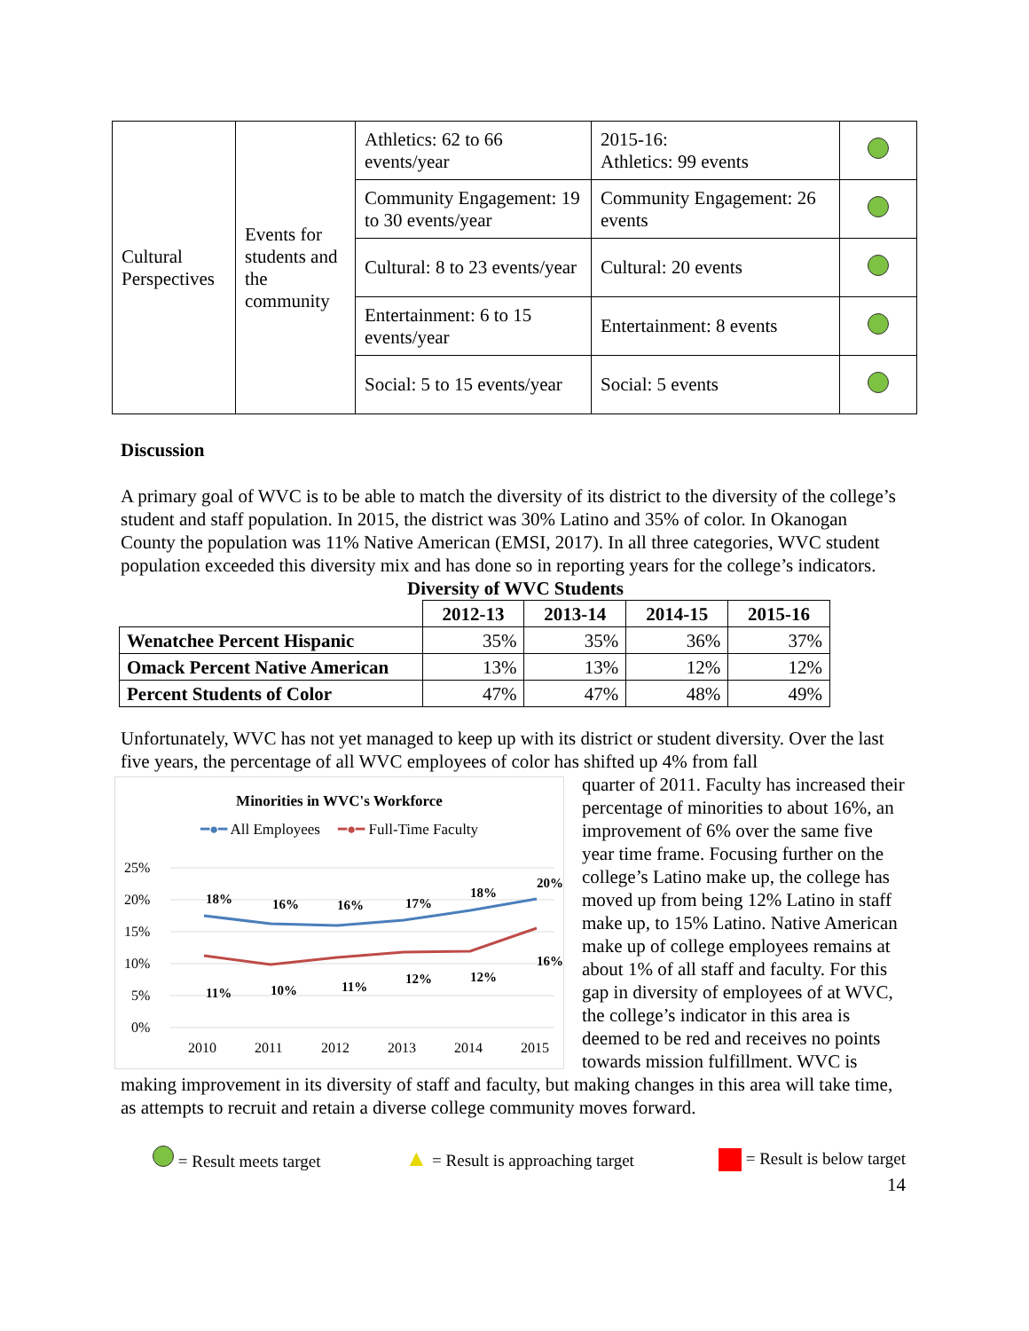| Cultural Perspectives | Events for students and the community | Athletics: 62 to 66 events/year | 2015-16: Athletics: 99 events | |
| | | Community Engagement: 19 to 30 events/year | Community Engagement: 26 events | |
| | | Cultural: 8 to 23 events/year | Cultural: 20 events | |
| | | Entertainment: 6 to 15 events/year | Entertainment: 8 events | |
| | | Social: 5 to 15 events/year | Social: 5 events | |
Discussion
A primary goal of WVC is to be able to match the diversity of its district to the diversity of the college’s student and staff population. In 2015, the district was 30% Latino and 35% of color. In Okanogan County the population was 11% Native American (EMSI, 2017). In all three categories, WVC student population exceeded this diversity mix and has done so in reporting years for the college’s indicators.
Diversity of WVC Students
| | 2012-13 | 2013-14 | 2014-15 | 2015-16 |
| Wenatchee Percent Hispanic | 35% | 35% | 36% | 37% |
| Omack Percent Native American | 13% | 13% | 12% | 12% |
| Percent Students of Color | 47% | 47% | 48% | 49% |
Unfortunately, WVC has not yet managed to keep up with its district or student diversity. Over the last five years, the percentage of all WVC employees of color has shifted up 4% from fall
Minorities in WVC's Workforce
━●━ All Employees ━●━ Full-Time Faculty
25%
20%
15%
10%
5%
0%
18%
16%
16%
17%
18%
20%
11%
10%
11%
12%
12%
16%
2010
2011
2012
2013
2014
2015
quarter of 2011. Faculty has increased their percentage of minorities to about 16%, an improvement of 6% over the same five year time frame. Focusing further on the college’s Latino make up, the college has moved up from being 12% Latino in staff make up, to 15% Latino. Native American make up of college employees remains at about 1% of all staff and faculty. For this gap in diversity of employees of at WVC, the college’s indicator in this area is deemed to be red and receives no points towards mission fulfillment. WVC is making improvement in its diversity of staff and faculty, but making changes in this area will take time, as attempts to recruit and retain a diverse college community moves forward.
= Result meets target ▲ = Result is approaching target = Result is below target
14